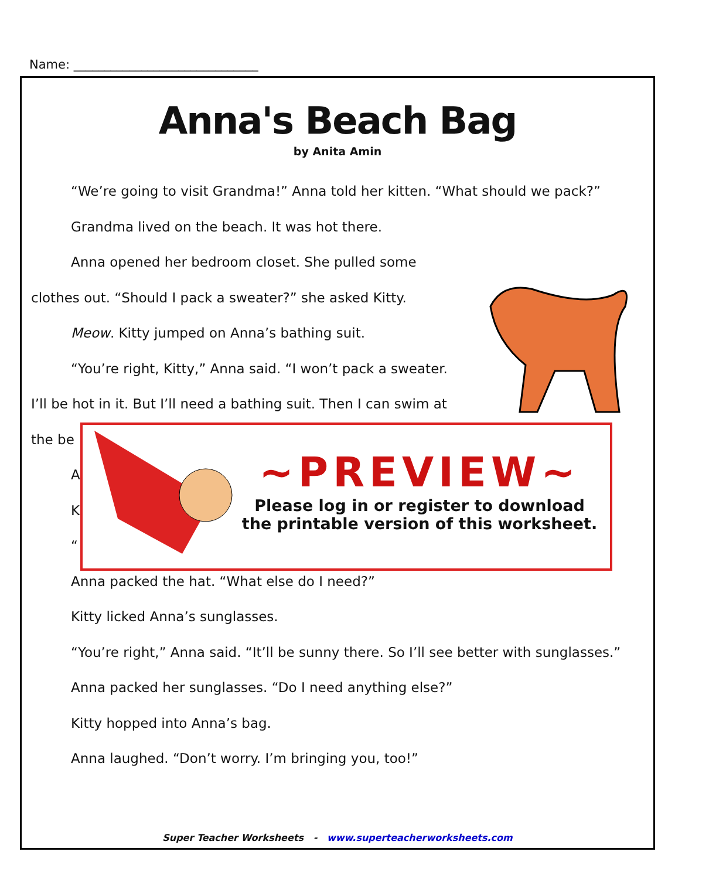Name: ______________________________
Anna's Beach Bag
by Anita Amin
“We’re going to visit Grandma!” Anna told her kitten. “What should we pack?”
Grandma lived on the beach. It was hot there.
Anna opened her bedroom closet. She pulled some
clothes out. “Should I pack a sweater?” she asked Kitty.
Meow. Kitty jumped on Anna’s bathing suit.
“You’re right, Kitty,” Anna said. “I won’t pack a sweater.
I’ll be hot in it. But I’ll need a bathing suit. Then I can swim at
the be
A
K
“
Anna packed the hat. “What else do I need?”
Kitty licked Anna’s sunglasses.
“You’re right,” Anna said. “It’ll be sunny there. So I’ll see better with sunglasses.”
Anna packed her sunglasses. “Do I need anything else?”
Kitty hopped into Anna’s bag.
Anna laughed. “Don’t worry. I’m bringing you, too!”
~PREVIEW~
Please log in or register to download
the printable version of this worksheet.
Super Teacher Worksheets - www.superteacherworksheets.com